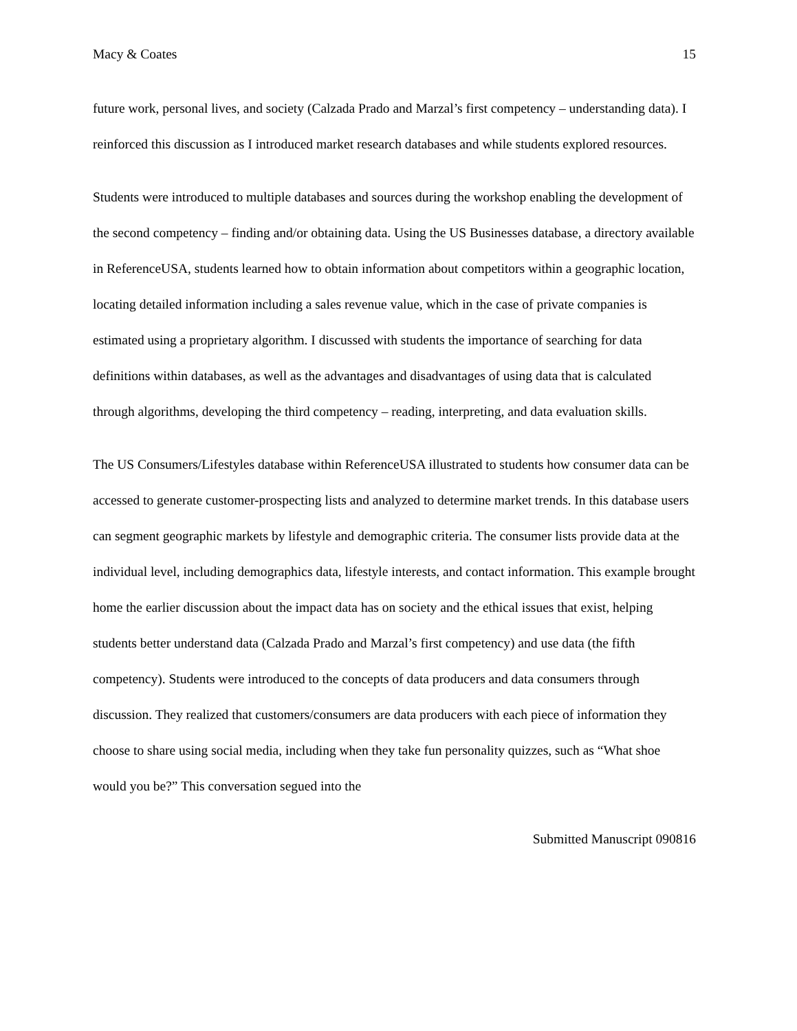Macy & Coates 15
future work, personal lives, and society (Calzada Prado and Marzal’s first competency – understanding data). I reinforced this discussion as I introduced market research databases and while students explored resources.
Students were introduced to multiple databases and sources during the workshop enabling the development of the second competency – finding and/or obtaining data. Using the US Businesses database, a directory available in ReferenceUSA, students learned how to obtain information about competitors within a geographic location, locating detailed information including a sales revenue value, which in the case of private companies is estimated using a proprietary algorithm. I discussed with students the importance of searching for data definitions within databases, as well as the advantages and disadvantages of using data that is calculated through algorithms, developing the third competency – reading, interpreting, and data evaluation skills.
The US Consumers/Lifestyles database within ReferenceUSA illustrated to students how consumer data can be accessed to generate customer-prospecting lists and analyzed to determine market trends. In this database users can segment geographic markets by lifestyle and demographic criteria. The consumer lists provide data at the individual level, including demographics data, lifestyle interests, and contact information. This example brought home the earlier discussion about the impact data has on society and the ethical issues that exist, helping students better understand data (Calzada Prado and Marzal’s first competency) and use data (the fifth competency). Students were introduced to the concepts of data producers and data consumers through discussion. They realized that customers/consumers are data producers with each piece of information they choose to share using social media, including when they take fun personality quizzes, such as “What shoe would you be?” This conversation segued into the
Submitted Manuscript 090816